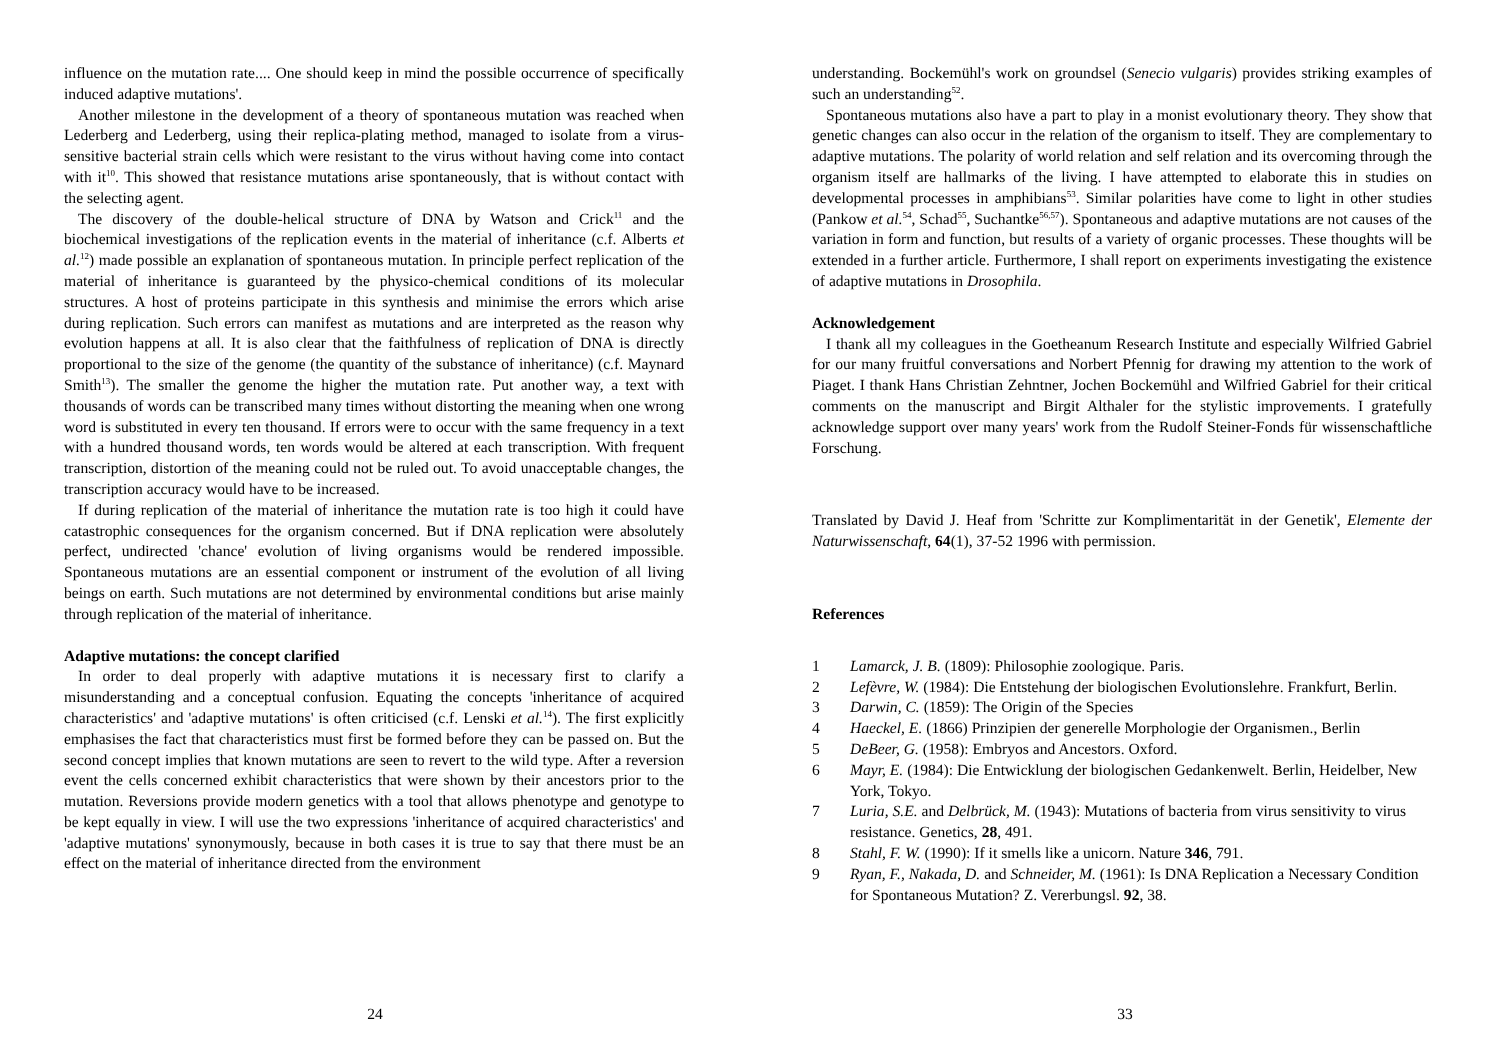influence on the mutation rate.... One should keep in mind the possible occurrence of specifically induced adaptive mutations'.
Another milestone in the development of a theory of spontaneous mutation was reached when Lederberg and Lederberg, using their replica-plating method, managed to isolate from a virus-sensitive bacterial strain cells which were resistant to the virus without having come into contact with it<sup>10</sup>. This showed that resistance mutations arise spontaneously, that is without contact with the selecting agent.
The discovery of the double-helical structure of DNA by Watson and Crick<sup>11</sup> and the biochemical investigations of the replication events in the material of inheritance (c.f. Alberts et al.<sup>12</sup>) made possible an explanation of spontaneous mutation. In principle perfect replication of the material of inheritance is guaranteed by the physico-chemical conditions of its molecular structures. A host of proteins participate in this synthesis and minimise the errors which arise during replication. Such errors can manifest as mutations and are interpreted as the reason why evolution happens at all. It is also clear that the faithfulness of replication of DNA is directly proportional to the size of the genome (the quantity of the substance of inheritance) (c.f. Maynard Smith<sup>13</sup>). The smaller the genome the higher the mutation rate. Put another way, a text with thousands of words can be transcribed many times without distorting the meaning when one wrong word is substituted in every ten thousand. If errors were to occur with the same frequency in a text with a hundred thousand words, ten words would be altered at each transcription. With frequent transcription, distortion of the meaning could not be ruled out. To avoid unacceptable changes, the transcription accuracy would have to be increased.
If during replication of the material of inheritance the mutation rate is too high it could have catastrophic consequences for the organism concerned. But if DNA replication were absolutely perfect, undirected 'chance' evolution of living organisms would be rendered impossible. Spontaneous mutations are an essential component or instrument of the evolution of all living beings on earth. Such mutations are not determined by environmental conditions but arise mainly through replication of the material of inheritance.
Adaptive mutations: the concept clarified
In order to deal properly with adaptive mutations it is necessary first to clarify a misunderstanding and a conceptual confusion. Equating the concepts 'inheritance of acquired characteristics' and 'adaptive mutations' is often criticised (c.f. Lenski et al.<sup>14</sup>). The first explicitly emphasises the fact that characteristics must first be formed before they can be passed on. But the second concept implies that known mutations are seen to revert to the wild type. After a reversion event the cells concerned exhibit characteristics that were shown by their ancestors prior to the mutation. Reversions provide modern genetics with a tool that allows phenotype and genotype to be kept equally in view. I will use the two expressions 'inheritance of acquired characteristics' and 'adaptive mutations' synonymously, because in both cases it is true to say that there must be an effect on the material of inheritance directed from the environment
24
understanding. Bockemühl's work on groundsel (Senecio vulgaris) provides striking examples of such an understanding<sup>52</sup>.
Spontaneous mutations also have a part to play in a monist evolutionary theory. They show that genetic changes can also occur in the relation of the organism to itself. They are complementary to adaptive mutations. The polarity of world relation and self relation and its overcoming through the organism itself are hallmarks of the living. I have attempted to elaborate this in studies on developmental processes in amphibians<sup>53</sup>. Similar polarities have come to light in other studies (Pankow et al.<sup>54</sup>, Schad<sup>55</sup>, Suchantke<sup>56,57</sup>). Spontaneous and adaptive mutations are not causes of the variation in form and function, but results of a variety of organic processes. These thoughts will be extended in a further article. Furthermore, I shall report on experiments investigating the existence of adaptive mutations in Drosophila.
Acknowledgement
I thank all my colleagues in the Goetheanum Research Institute and especially Wilfried Gabriel for our many fruitful conversations and Norbert Pfennig for drawing my attention to the work of Piaget. I thank Hans Christian Zehntner, Jochen Bockemühl and Wilfried Gabriel for their critical comments on the manuscript and Birgit Althaler for the stylistic improvements. I gratefully acknowledge support over many years' work from the Rudolf Steiner-Fonds für wissenschaftliche Forschung.
Translated by David J. Heaf from 'Schritte zur Komplimentarität in der Genetik', Elemente der Naturwissenschaft, 64(1), 37-52 1996 with permission.
References
1 Lamarck, J. B. (1809): Philosophie zoologique. Paris.
2 Lefèvre, W. (1984): Die Entstehung der biologischen Evolutionslehre. Frankfurt, Berlin.
3 Darwin, C. (1859): The Origin of the Species
4 Haeckel, E. (1866) Prinzipien der generelle Morphologie der Organismen., Berlin
5 DeBeer, G. (1958): Embryos and Ancestors. Oxford.
6 Mayr, E. (1984): Die Entwicklung der biologischen Gedankenwelt. Berlin, Heidelber, New York, Tokyo.
7 Luria, S.E. and Delbrück, M. (1943): Mutations of bacteria from virus sensitivity to virus resistance. Genetics, 28, 491.
8 Stahl, F. W. (1990): If it smells like a unicorn. Nature 346, 791.
9 Ryan, F., Nakada, D. and Schneider, M. (1961): Is DNA Replication a Necessary Condition for Spontaneous Mutation? Z. Vererbungsl. 92, 38.
33